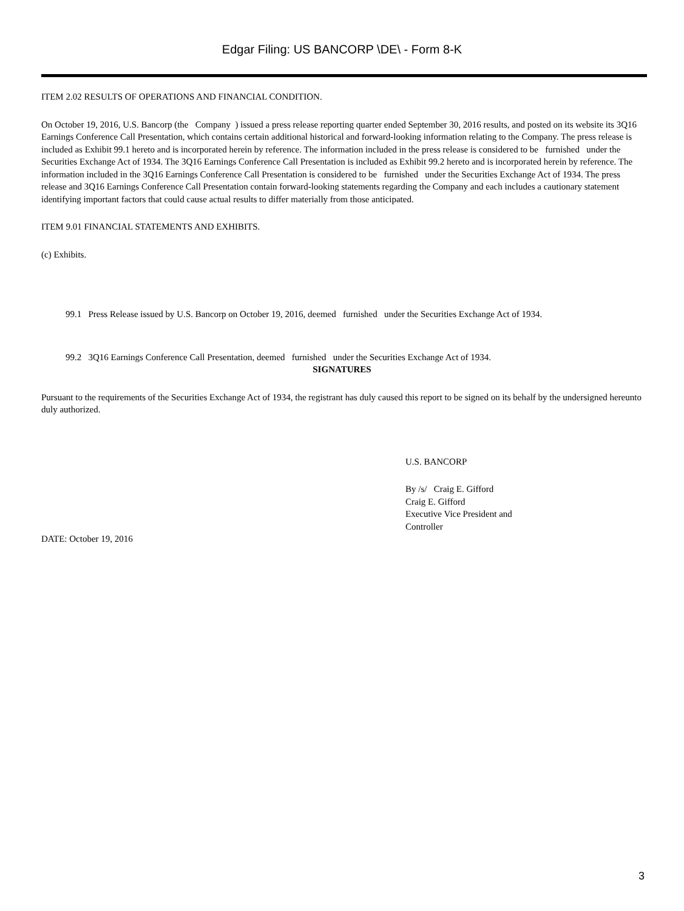Edgar Filing: US BANCORP \DE\ - Form 8-K
ITEM 2.02 RESULTS OF OPERATIONS AND FINANCIAL CONDITION.
On October 19, 2016, U.S. Bancorp (the Company ) issued a press release reporting quarter ended September 30, 2016 results, and posted on its website its 3Q16 Earnings Conference Call Presentation, which contains certain additional historical and forward-looking information relating to the Company. The press release is included as Exhibit 99.1 hereto and is incorporated herein by reference. The information included in the press release is considered to be furnished under the Securities Exchange Act of 1934. The 3Q16 Earnings Conference Call Presentation is included as Exhibit 99.2 hereto and is incorporated herein by reference. The information included in the 3Q16 Earnings Conference Call Presentation is considered to be furnished under the Securities Exchange Act of 1934. The press release and 3Q16 Earnings Conference Call Presentation contain forward-looking statements regarding the Company and each includes a cautionary statement identifying important factors that could cause actual results to differ materially from those anticipated.
ITEM 9.01 FINANCIAL STATEMENTS AND EXHIBITS.
(c) Exhibits.
99.1 Press Release issued by U.S. Bancorp on October 19, 2016, deemed furnished under the Securities Exchange Act of 1934.
99.2 3Q16 Earnings Conference Call Presentation, deemed furnished under the Securities Exchange Act of 1934.
SIGNATURES
Pursuant to the requirements of the Securities Exchange Act of 1934, the registrant has duly caused this report to be signed on its behalf by the undersigned hereunto duly authorized.
U.S. BANCORP
By /s/ Craig E. Gifford
Craig E. Gifford
Executive Vice President and
Controller
DATE: October 19, 2016
3